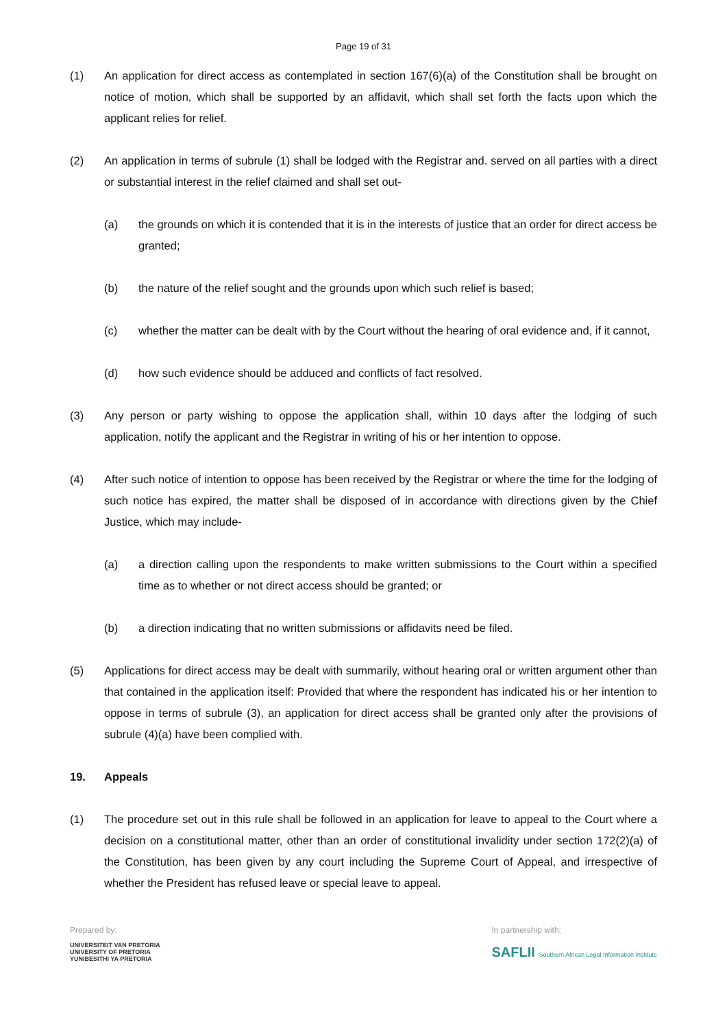Page 19 of 31
(1) An application for direct access as contemplated in section 167(6)(a) of the Constitution shall be brought on notice of motion, which shall be supported by an affidavit, which shall set forth the facts upon which the applicant relies for relief.
(2) An application in terms of subrule (1) shall be lodged with the Registrar and. served on all parties with a direct or substantial interest in the relief claimed and shall set out-
(a) the grounds on which it is contended that it is in the interests of justice that an order for direct access be granted;
(b) the nature of the relief sought and the grounds upon which such relief is based;
(c) whether the matter can be dealt with by the Court without the hearing of oral evidence and, if it cannot,
(d) how such evidence should be adduced and conflicts of fact resolved.
(3) Any person or party wishing to oppose the application shall, within 10 days after the lodging of such application, notify the applicant and the Registrar in writing of his or her intention to oppose.
(4) After such notice of intention to oppose has been received by the Registrar or where the time for the lodging of such notice has expired, the matter shall be disposed of in accordance with directions given by the Chief Justice, which may include-
(a) a direction calling upon the respondents to make written submissions to the Court within a specified time as to whether or not direct access should be granted; or
(b) a direction indicating that no written submissions or affidavits need be filed.
(5) Applications for direct access may be dealt with summarily, without hearing oral or written argument other than that contained in the application itself: Provided that where the respondent has indicated his or her intention to oppose in terms of subrule (3), an application for direct access shall be granted only after the provisions of subrule (4)(a) have been complied with.
19. Appeals
(1) The procedure set out in this rule shall be followed in an application for leave to appeal to the Court where a decision on a constitutional matter, other than an order of constitutional invalidity under section 172(2)(a) of the Constitution, has been given by any court including the Supreme Court of Appeal, and irrespective of whether the President has refused leave or special leave to appeal.
Prepared by:
UNIVERSITEIT VAN PRETORIA
UNIVERSITY OF PRETORIA
YUNIBESITHI YA PRETORIA
In partnership with:
SAFLII Southern African Legal Information Institute